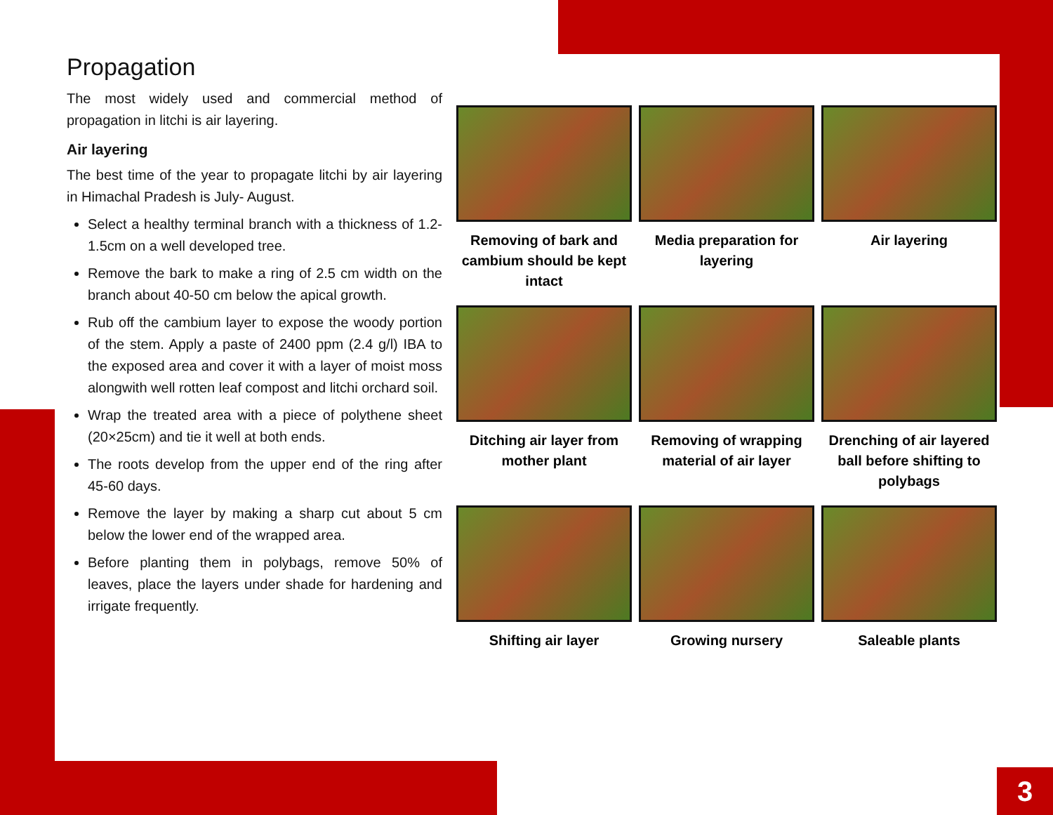Propagation
The most widely used and commercial method of propagation in litchi is air layering.
Air layering
The best time of the year to propagate litchi by air layering in Himachal Pradesh is July- August.
Select a healthy terminal branch with a thickness of 1.2-1.5cm on a well developed tree.
Remove the bark to make a ring of 2.5 cm width on the branch about 40-50 cm below the apical growth.
Rub off the cambium layer to expose the woody portion of the stem. Apply a paste of 2400 ppm (2.4 g/l) IBA to the exposed area and cover it with a layer of moist moss alongwith well rotten leaf compost and litchi orchard soil.
Wrap the treated area with a piece of polythene sheet (20×25cm) and tie it well at both ends.
The roots develop from the upper end of the ring after 45-60 days.
Remove the layer by making a sharp cut about 5 cm below the lower end of the wrapped area.
Before planting them in polybags, remove 50% of leaves, place the layers under shade for hardening and irrigate frequently.
Removing of bark and cambium should be kept intact
Media preparation for layering
Air layering
Ditching air layer from mother plant
Removing of wrapping material of air layer
Drenching of air layered ball before shifting to polybags
Shifting air layer
Growing nursery
Saleable plants
3